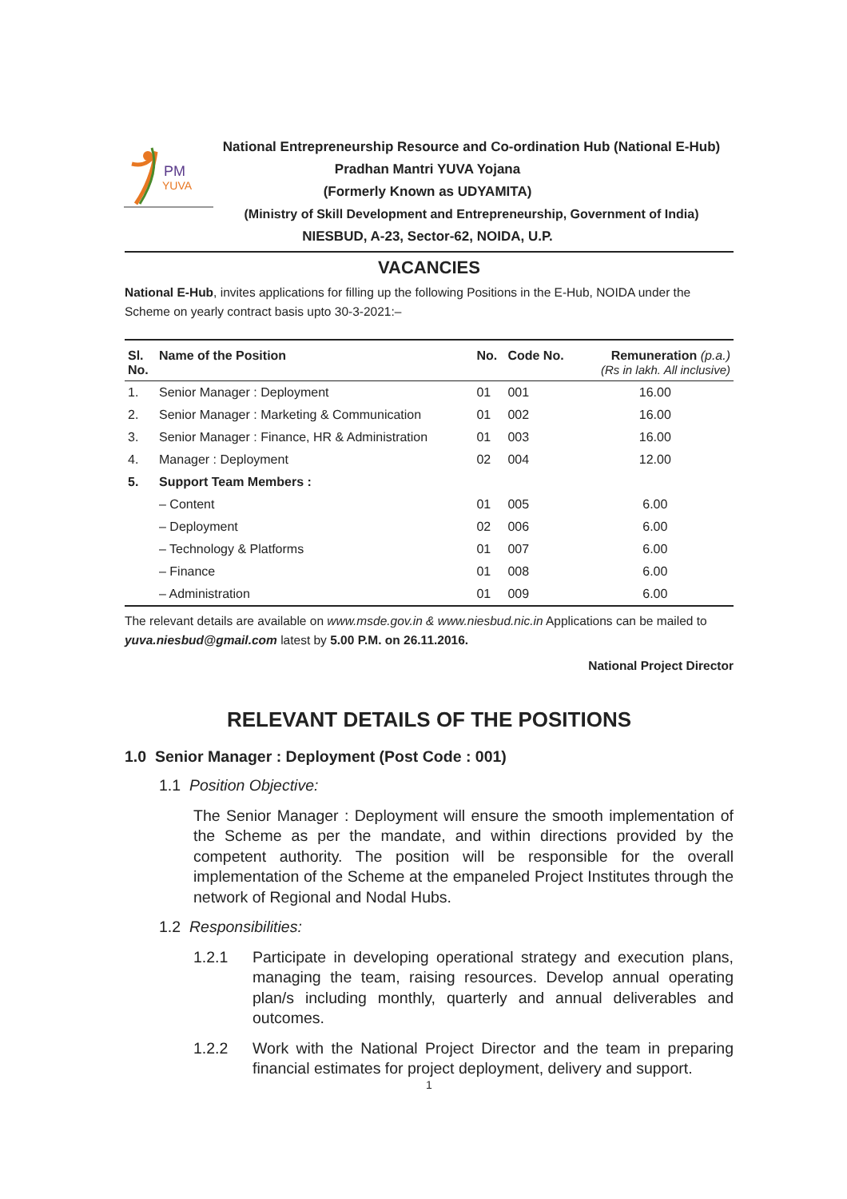PM
YUVA
National Entrepreneurship Resource and Co-ordination Hub (National E-Hub)
Pradhan Mantri YUVA Yojana
(Formerly Known as UDYAMITA)
(Ministry of Skill Development and Entrepreneurship, Government of India)
NIESBUD, A-23, Sector-62, NOIDA, U.P.
VACANCIES
National E-Hub, invites applications for filling up the following Positions in the E-Hub, NOIDA under the Scheme on yearly contract basis upto 30-3-2021:–
| Sl. No. | Name of the Position | No. | Code No. | Remuneration (p.a.) (Rs in lakh. All inclusive) |
| --- | --- | --- | --- | --- |
| 1. | Senior Manager : Deployment | 01 | 001 | 16.00 |
| 2. | Senior Manager : Marketing & Communication | 01 | 002 | 16.00 |
| 3. | Senior Manager : Finance, HR & Administration | 01 | 003 | 16.00 |
| 4. | Manager : Deployment | 02 | 004 | 12.00 |
| 5. | Support Team Members : | | | |
| | – Content | 01 | 005 | 6.00 |
| | – Deployment | 02 | 006 | 6.00 |
| | – Technology & Platforms | 01 | 007 | 6.00 |
| | – Finance | 01 | 008 | 6.00 |
| | – Administration | 01 | 009 | 6.00 |
The relevant details are available on www.msde.gov.in & www.niesbud.nic.in Applications can be mailed to yuva.niesbud@gmail.com latest by 5.00 P.M. on 26.11.2016.
National Project Director
RELEVANT DETAILS OF THE POSITIONS
1.0 Senior Manager : Deployment (Post Code : 001)
1.1 Position Objective:
The Senior Manager : Deployment will ensure the smooth implementation of the Scheme as per the mandate, and within directions provided by the competent authority. The position will be responsible for the overall implementation of the Scheme at the empaneled Project Institutes through the network of Regional and Nodal Hubs.
1.2 Responsibilities:
1.2.1 Participate in developing operational strategy and execution plans, managing the team, raising resources. Develop annual operating plan/s including monthly, quarterly and annual deliverables and outcomes.
1.2.2 Work with the National Project Director and the team in preparing financial estimates for project deployment, delivery and support.
1